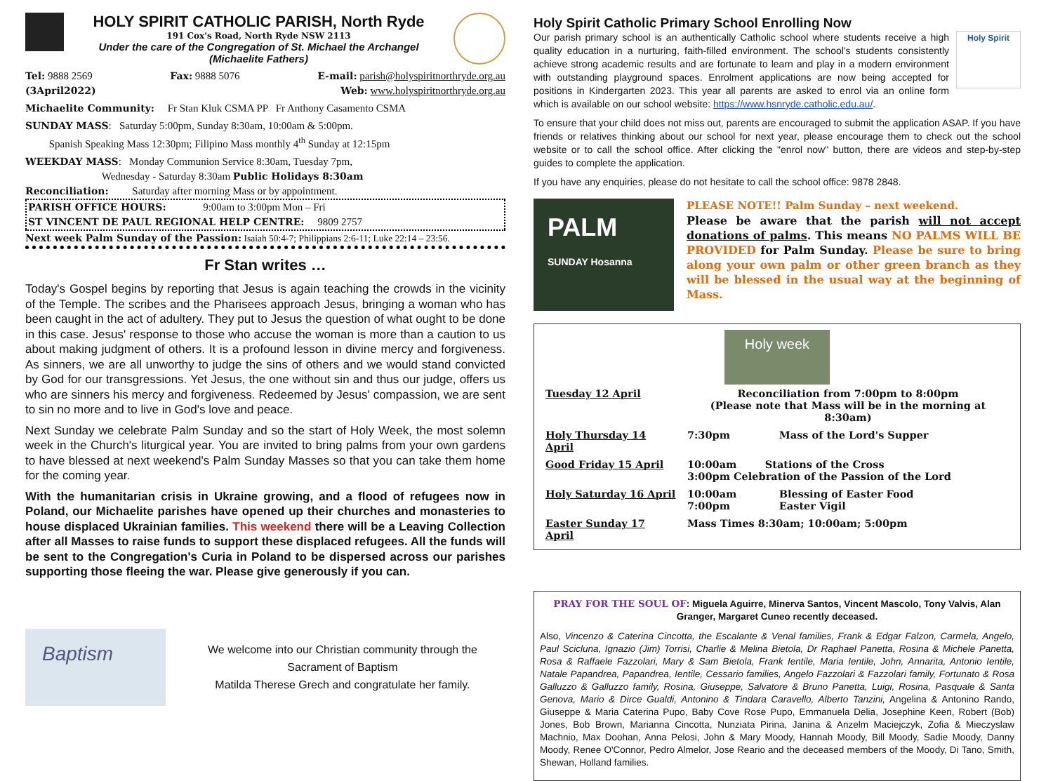HOLY SPIRIT CATHOLIC PARISH, North Ryde
191 Cox's Road, North Ryde NSW 2113
Under the care of the Congregation of St. Michael the Archangel
(Michaelite Fathers)
Tel: 9888 2569 Fax: 9888 5076 E-mail: parish@holyspiritnorthryde.org.au
(3April2022) Web: www.holyspiritnorthryde.org.au
Michaelite Community: Fr Stan Kluk CSMA PP Fr Anthony Casamento CSMA
SUNDAY MASS: Saturday 5:00pm, Sunday 8:30am, 10:00am & 5:00pm.
Spanish Speaking Mass 12:30pm; Filipino Mass monthly 4<sup>th</sup> Sunday at 12:15pm
WEEKDAY MASS: Monday Communion Service 8:30am, Tuesday 7pm,
Wednesday - Saturday 8:30am Public Holidays 8:30am
Reconciliation: Saturday after morning Mass or by appointment.
PARISH OFFICE HOURS: 9:00am to 3:00pm Mon – Fri
ST VINCENT DE PAUL REGIONAL HELP CENTRE: 9809 2757
Next week Palm Sunday of the Passion: Isaiah 50:4-7; Philippians 2:6-11; Luke 22:14 – 23:56.
Fr Stan writes …
Today's Gospel begins by reporting that Jesus is again teaching the crowds in the vicinity of the Temple. The scribes and the Pharisees approach Jesus, bringing a woman who has been caught in the act of adultery. They put to Jesus the question of what ought to be done in this case. Jesus' response to those who accuse the woman is more than a caution to us about making judgment of others. It is a profound lesson in divine mercy and forgiveness. As sinners, we are all unworthy to judge the sins of others and we would stand convicted by God for our transgressions. Yet Jesus, the one without sin and thus our judge, offers us who are sinners his mercy and forgiveness. Redeemed by Jesus' compassion, we are sent to sin no more and to live in God's love and peace.
Next Sunday we celebrate Palm Sunday and so the start of Holy Week, the most solemn week in the Church's liturgical year. You are invited to bring palms from your own gardens to have blessed at next weekend's Palm Sunday Masses so that you can take them home for the coming year.
With the humanitarian crisis in Ukraine growing, and a flood of refugees now in Poland, our Michaelite parishes have opened up their churches and monasteries to house displaced Ukrainian families. This weekend there will be a Leaving Collection after all Masses to raise funds to support these displaced refugees. All the funds will be sent to the Congregation's Curia in Poland to be dispersed across our parishes supporting those fleeing the war. Please give generously if you can.
Baptism
We welcome into our Christian community through the
Sacrament of Baptism
Matilda Therese Grech and congratulate her family.
Holy Spirit Catholic Primary School Enrolling Now
Holy Spirit
Our parish primary school is an authentically Catholic school where students receive a high quality education in a nurturing, faith-filled environment. The school's students consistently achieve strong academic results and are fortunate to learn and play in a modern environment with outstanding playground spaces. Enrolment applications are now being accepted for positions in Kindergarten 2023. This year all parents are asked to enrol via an online form which is available on our school website: https://www.hsnryde.catholic.edu.au/.
To ensure that your child does not miss out, parents are encouraged to submit the application ASAP. If you have friends or relatives thinking about our school for next year, please encourage them to check out the school website or to call the school office. After clicking the "enrol now" button, there are videos and step-by-step guides to complete the application.
If you have any enquiries, please do not hesitate to call the school office: 9878 2848.
PALM
SUNDAY Hosanna
PLEASE NOTE!! Palm Sunday – next weekend.
Please be aware that the parish will not accept donations of palms. This means NO PALMS WILL BE PROVIDED for Palm Sunday. Please be sure to bring along your own palm or other green branch as they will be blessed in the usual way at the beginning of Mass.
Holy week
| Tuesday 12 April | Reconciliation from 7:00pm to 8:00pm (Please note that Mass will be in the morning at 8:30am) | |
| Holy Thursday 14 April | 7:30pm | Mass of the Lord's Supper |
| Good Friday 15 April | 10:00am Stations of the Cross 3:00pm Celebration of the Passion of the Lord | |
| Holy Saturday 16 April | 10:00am 7:00pm | Blessing of Easter Food Easter Vigil |
| Easter Sunday 17 April | Mass Times 8:30am; 10:00am; 5:00pm | |
PRAY FOR THE SOUL OF: Miguela Aguirre, Minerva Santos, Vincent Mascolo, Tony Valvis, Alan Granger, Margaret Cuneo recently deceased.
Also, Vincenzo & Caterina Cincotta, the Escalante & Venal families, Frank & Edgar Falzon, Carmela, Angelo, Paul Scicluna, Ignazio (Jim) Torrisi, Charlie & Melina Bietola, Dr Raphael Panetta, Rosina & Michele Panetta, Rosa & Raffaele Fazzolari, Mary & Sam Bietola, Frank Ientile, Maria Ientile, John, Annarita, Antonio Ientile, Natale Papandrea, Papandrea, Ientile, Cessario families, Angelo Fazzolari & Fazzolari family, Fortunato & Rosa Galluzzo & Galluzzo family, Rosina, Giuseppe, Salvatore & Bruno Panetta, Luigi, Rosina, Pasquale & Santa Genova, Mario & Dirce Gualdi, Antonino & Tindara Caravello, Alberto Tanzini, Angelina & Antonino Rando, Giuseppe & Maria Caterina Pupo, Baby Cove Rose Pupo, Emmanuela Delia, Josephine Keen, Robert (Bob) Jones, Bob Brown, Marianna Cincotta, Nunziata Pirina, Janina & Anzelm Maciejczyk, Zofia & Mieczyslaw Machnio, Max Doohan, Anna Pelosi, John & Mary Moody, Hannah Moody, Bill Moody, Sadie Moody, Danny Moody, Renee O'Connor, Pedro Almelor, Jose Reario and the deceased members of the Moody, Di Tano, Smith, Shewan, Holland families.